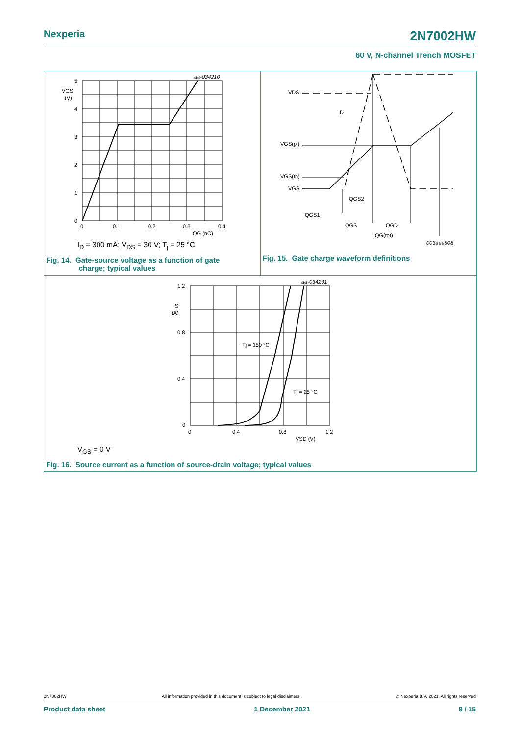Nexperia 2N7002HW
60 V, N-channel Trench MOSFET
aa-034210
5
4
3
2
1
0
VGS
(V)
0
0.1
0.2
0.3
0.4
QG (nC)
I<sub>D</sub> = 300 mA; V<sub>DS</sub> = 30 V; T<sub>j</sub> = 25 °C
Fig. 14. Gate-source voltage as a function of gate
charge; typical values
VDS
ID
VGS(pl)
VGS(th)
VGS
QGS2
QGS1
QGS
QGD
QG(tot)
003aaa508
Fig. 15. Gate charge waveform definitions
aa-034231
1.2
0.8
0.4
0
IS
(A)
0
0.4
0.8
1.2
VSD (V)
Tj = 150 °C
Tj = 25 °C
V<sub>GS</sub> = 0 V
Fig. 16. Source current as a function of source-drain voltage; typical values
2N7002HW All information provided in this document is subject to legal disclaimers. © Nexperia B.V. 2021. All rights reserved
Product data sheet 1 December 2021 9 / 15